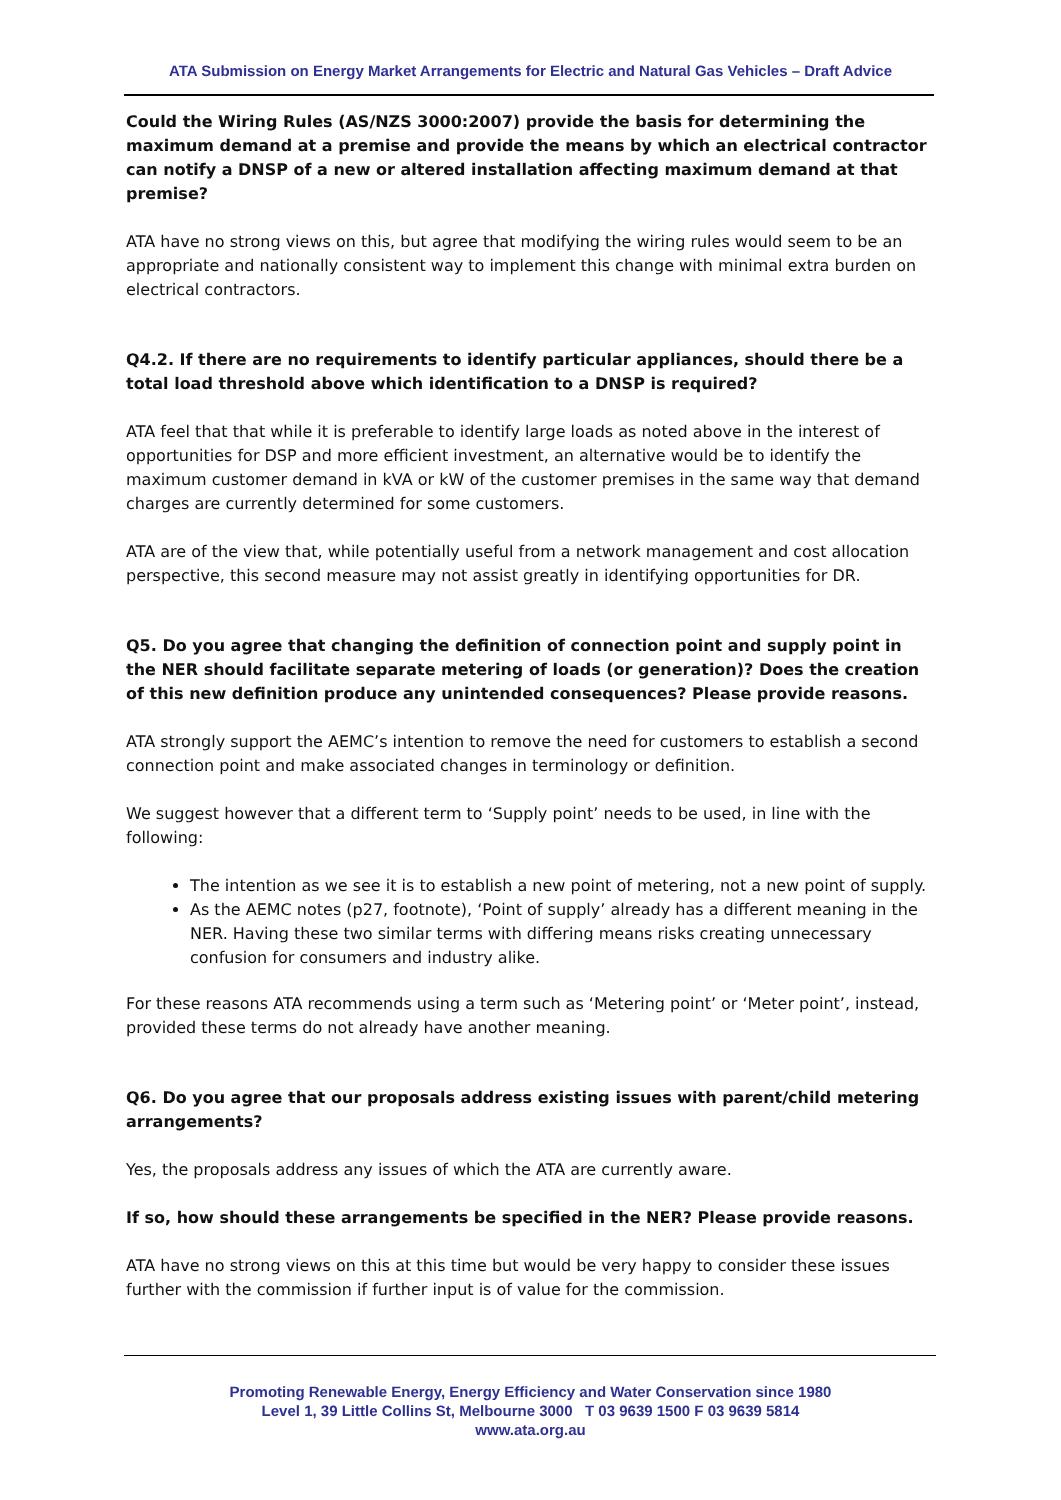ATA Submission on Energy Market Arrangements for Electric and Natural Gas Vehicles – Draft Advice
Could the Wiring Rules (AS/NZS 3000:2007) provide the basis for determining the maximum demand at a premise and provide the means by which an electrical contractor can notify a DNSP of a new or altered installation affecting maximum demand at that premise?
ATA have no strong views on this, but agree that modifying the wiring rules would seem to be an appropriate and nationally consistent way to implement this change with minimal extra burden on electrical contractors.
Q4.2. If there are no requirements to identify particular appliances, should there be a total load threshold above which identification to a DNSP is required?
ATA feel that that while it is preferable to identify large loads as noted above in the interest of opportunities for DSP and more efficient investment, an alternative would be to identify the maximum customer demand in kVA or kW of the customer premises in the same way that demand charges are currently determined for some customers.
ATA are of the view that, while potentially useful from a network management and cost allocation perspective, this second measure may not assist greatly in identifying opportunities for DR.
Q5. Do you agree that changing the definition of connection point and supply point in
the NER should facilitate separate metering of loads (or generation)? Does the creation
of this new definition produce any unintended consequences? Please provide reasons.
ATA strongly support the AEMC’s intention to remove the need for customers to establish a second connection point and make associated changes in terminology or definition.
We suggest however that a different term to ‘Supply point’ needs to be used, in line with the following:
The intention as we see it is to establish a new point of metering, not a new point of supply.
As the AEMC notes (p27, footnote), ‘Point of supply’ already has a different meaning in the NER. Having these two similar terms with differing means risks creating unnecessary confusion for consumers and industry alike.
For these reasons ATA recommends using a term such as ‘Metering point’ or ‘Meter point’, instead, provided these terms do not already have another meaning.
Q6. Do you agree that our proposals address existing issues with parent/child metering arrangements?
Yes, the proposals address any issues of which the ATA are currently aware.
If so, how should these arrangements be specified in the NER? Please provide reasons.
ATA have no strong views on this at this time but would be very happy to consider these issues further with the commission if further input is of value for the commission.
Promoting Renewable Energy, Energy Efficiency and Water Conservation since 1980
Level 1, 39 Little Collins St, Melbourne 3000 T 03 9639 1500 F 03 9639 5814
www.ata.org.au